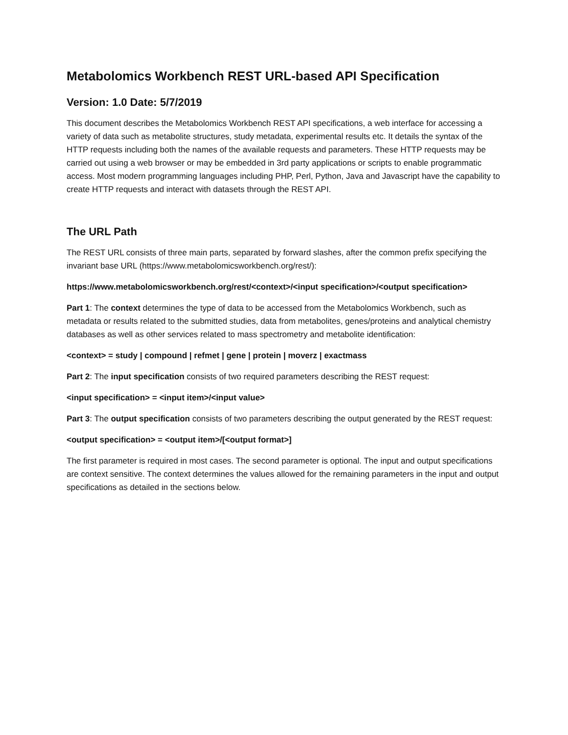Metabolomics Workbench REST URL-based API Specification
Version: 1.0 Date: 5/7/2019
This document describes the Metabolomics Workbench REST API specifications, a web interface for accessing a variety of data such as metabolite structures, study metadata, experimental results etc. It details the syntax of the HTTP requests including both the names of the available requests and parameters. These HTTP requests may be carried out using a web browser or may be embedded in 3rd party applications or scripts to enable programmatic access. Most modern programming languages including PHP, Perl, Python, Java and Javascript have the capability to create HTTP requests and interact with datasets through the REST API.
The URL Path
The REST URL consists of three main parts, separated by forward slashes, after the common prefix specifying the invariant base URL (https://www.metabolomicsworkbench.org/rest/):
https://www.metabolomicsworkbench.org/rest/<context>/<input specification>/<output specification>
Part 1: The context determines the type of data to be accessed from the Metabolomics Workbench, such as metadata or results related to the submitted studies, data from metabolites, genes/proteins and analytical chemistry databases as well as other services related to mass spectrometry and metabolite identification:
<context> = study | compound | refmet | gene | protein | moverz | exactmass
Part 2: The input specification consists of two required parameters describing the REST request:
<input specification> = <input item>/<input value>
Part 3: The output specification consists of two parameters describing the output generated by the REST request:
<output specification> = <output item>/[<output format>]
The first parameter is required in most cases. The second parameter is optional. The input and output specifications are context sensitive. The context determines the values allowed for the remaining parameters in the input and output specifications as detailed in the sections below.